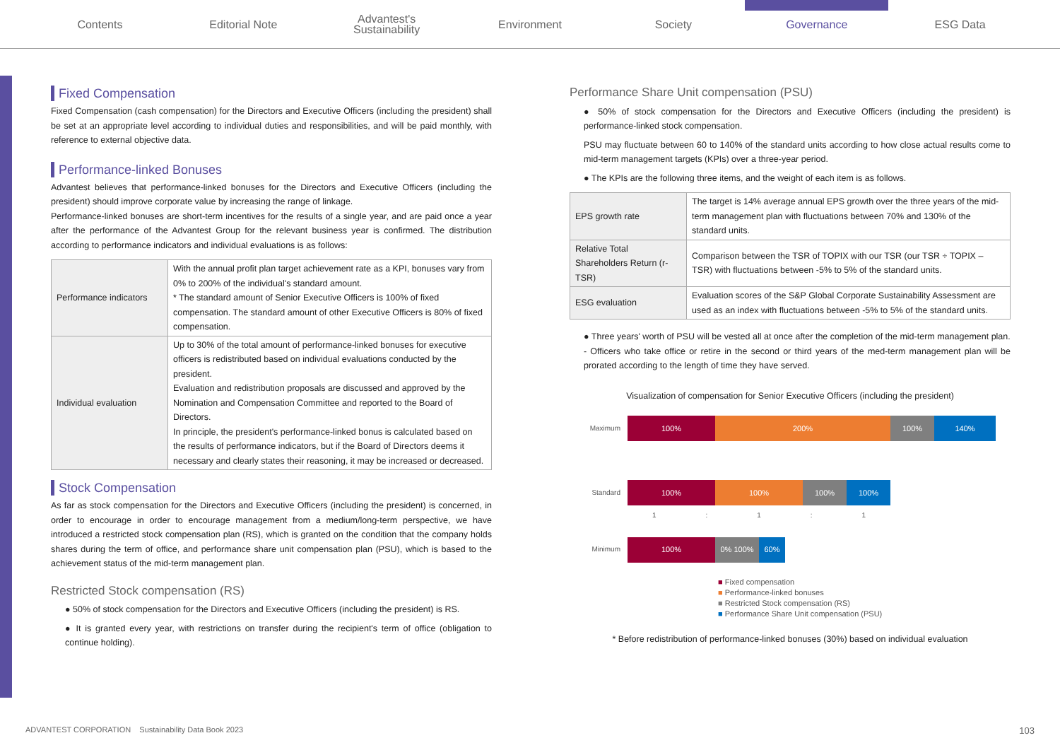Contents Editorial Note Advantest's
Sustainability
Environment Society Governance ESG Data
Fixed Compensation
Fixed Compensation (cash compensation) for the Directors and Executive Officers (including the president) shall be set at an appropriate level according to individual duties and responsibilities, and will be paid monthly, with reference to external objective data.
Performance-linked Bonuses
Advantest believes that performance-linked bonuses for the Directors and Executive Officers (including the president) should improve corporate value by increasing the range of linkage.
Performance-linked bonuses are short-term incentives for the results of a single year, and are paid once a year after the performance of the Advantest Group for the relevant business year is confirmed. The distribution according to performance indicators and individual evaluations is as follows:
| Performance indicators | With the annual profit plan target achievement rate as a KPI, bonuses vary from 0% to 200% of the individual's standard amount. * The standard amount of Senior Executive Officers is 100% of fixed compensation. The standard amount of other Executive Officers is 80% of fixed compensation. |
| Individual evaluation | Up to 30% of the total amount of performance-linked bonuses for executive officers is redistributed based on individual evaluations conducted by the president. Evaluation and redistribution proposals are discussed and approved by the Nomination and Compensation Committee and reported to the Board of Directors. In principle, the president's performance-linked bonus is calculated based on the results of performance indicators, but if the Board of Directors deems it necessary and clearly states their reasoning, it may be increased or decreased. |
Stock Compensation
As far as stock compensation for the Directors and Executive Officers (including the president) is concerned, in order to encourage in order to encourage management from a medium/long-term perspective, we have introduced a restricted stock compensation plan (RS), which is granted on the condition that the company holds shares during the term of office, and performance share unit compensation plan (PSU), which is based to the achievement status of the mid-term management plan.
Restricted Stock compensation (RS)
● 50% of stock compensation for the Directors and Executive Officers (including the president) is RS.
● It is granted every year, with restrictions on transfer during the recipient's term of office (obligation to continue holding).
Performance Share Unit compensation (PSU)
● 50% of stock compensation for the Directors and Executive Officers (including the president) is performance-linked stock compensation.
PSU may fluctuate between 60 to 140% of the standard units according to how close actual results come to mid-term management targets (KPIs) over a three-year period.
● The KPIs are the following three items, and the weight of each item is as follows.
| EPS growth rate | The target is 14% average annual EPS growth over the three years of the mid-term management plan with fluctuations between 70% and 130% of the standard units. |
| Relative Total Shareholders Return (r-TSR) | Comparison between the TSR of TOPIX with our TSR (our TSR ÷ TOPIX – TSR) with fluctuations between -5% to 5% of the standard units. |
| ESG evaluation | Evaluation scores of the S&P Global Corporate Sustainability Assessment are used as an index with fluctuations between -5% to 5% of the standard units. |
● Three years' worth of PSU will be vested all at once after the completion of the mid-term management plan.
- Officers who take office or retire in the second or third years of the med-term management plan will be prorated according to the length of time they have served.
Visualization of compensation for Senior Executive Officers (including the president)
Maximum
100% 200% 100% 140%
Standard
100% 100% 100% 100%
1: 1: 1
Minimum
100% 0% 100% 60%
■ Fixed compensation
■ Performance-linked bonuses
■ Restricted Stock compensation (RS)
■ Performance Share Unit compensation (PSU)
* Before redistribution of performance-linked bonuses (30%) based on individual evaluation
ADVANTEST CORPORATION Sustainability Data Book 2023 103